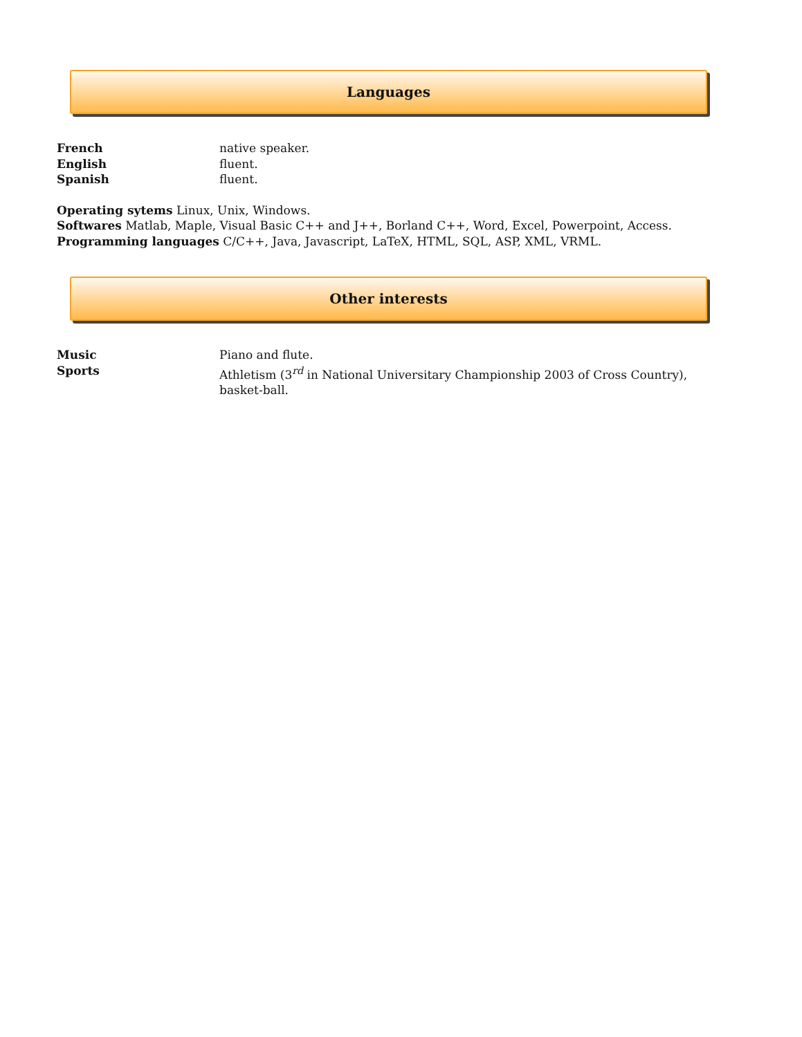Languages
French native speaker.
English fluent.
Spanish fluent.
Operating sytems Linux, Unix, Windows.
Softwares Matlab, Maple, Visual Basic C++ and J++, Borland C++, Word, Excel, Powerpoint, Access.
Programming languages C/C++, Java, Javascript, LaTeX, HTML, SQL, ASP, XML, VRML.
Other interests
Music Piano and flute.
Sports Athletism (3<sup>rd</sup> in National Universitary Championship 2003 of Cross Country), basket-ball.